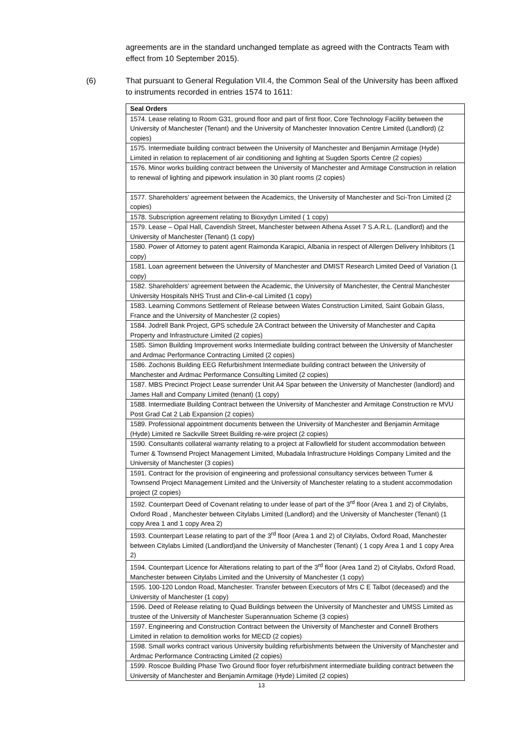agreements are in the standard unchanged template as agreed with the Contracts Team with effect from 10 September 2015).
(6) That pursuant to General Regulation VII.4, the Common Seal of the University has been affixed to instruments recorded in entries 1574 to 1611:
| Seal Orders |
| --- |
| 1574. Lease relating to Room G31, ground floor and part of first floor, Core Technology Facility between the University of Manchester (Tenant) and the University of Manchester Innovation Centre Limited (Landlord) (2 copies) |
| 1575. Intermediate building contract between the University of Manchester and Benjamin Armitage (Hyde) Limited in relation to replacement of air conditioning and lighting at Sugden Sports Centre (2 copies) |
| 1576. Minor works building contract between the University of Manchester and Armitage Construction in relation to renewal of lighting and pipework insulation in 30 plant rooms (2 copies) |
| 1577. Shareholders’ agreement between the Academics, the University of Manchester and Sci-Tron Limited (2 copies) |
| 1578. Subscription agreement relating to Bioxydyn Limited ( 1 copy) |
| 1579. Lease – Opal Hall, Cavendish Street, Manchester between Athena Asset 7 S.A.R.L. (Landlord) and the University of Manchester (Tenant) (1 copy) |
| 1580. Power of Attorney to patent agent Raimonda Karapici, Albania in respect of Allergen Delivery Inhibitors (1 copy) |
| 1581. Loan agreement between the University of Manchester and DMIST Research Limited Deed of Variation (1 copy) |
| 1582. Shareholders’ agreement between the Academic, the University of Manchester, the Central Manchester University Hospitals NHS Trust and Clin-e-cal Limited (1 copy) |
| 1583. Learning Commons Settlement of Release between Wates Construction Limited, Saint Gobain Glass, France and the University of Manchester (2 copies) |
| 1584. Jodrell Bank Project, GPS schedule 2A Contract between the University of Manchester and Capita Property and Infrastructure Limited (2 copies) |
| 1585. Simon Building Improvement works Intermediate building contract between the University of Manchester and Ardmac Performance Contracting Limited (2 copies) |
| 1586. Zochonis Building EEG Refurbishment Intermediate building contract between the University of Manchester and Ardmac Performance Consulting Limited (2 copies) |
| 1587. MBS Precinct Project Lease surrender Unit A4 Spar between the University of Manchester (landlord) and James Hall and Company Limited (tenant) (1 copy) |
| 1588. Intermediate Building Contract between the University of Manchester and Armitage Construction re MVU Post Grad Cat 2 Lab Expansion (2 copies) |
| 1589. Professional appointment documents between the University of Manchester and Benjamin Armitage (Hyde) Limited re Sackville Street Building re-wire project (2 copies) |
| 1590. Consultants collateral warranty relating to a project at Fallowfield for student accommodation between Turner & Townsend Project Management Limited, Mubadala Infrastructure Holdings Company Limited and the University of Manchester (3 copies) |
| 1591. Contract for the provision of engineering and professional consultancy services between Turner & Townsend Project Management Limited and the University of Manchester relating to a student accommodation project (2 copies) |
| 1592. Counterpart Deed of Covenant relating to under lease of part of the 3<sup>rd</sup> floor (Area 1 and 2) of Citylabs, Oxford Road , Manchester between Citylabs Limited (Landlord) and the University of Manchester (Tenant) (1 copy Area 1 and 1 copy Area 2) |
| 1593. Counterpart Lease relating to part of the 3<sup>rd</sup> floor (Area 1 and 2) of Citylabs, Oxford Road, Manchester between Citylabs Limited (Landlord)and the University of Manchester (Tenant) ( 1 copy Area 1 and 1 copy Area 2) |
| 1594. Counterpart Licence for Alterations relating to part of the 3<sup>rd</sup> floor (Area 1and 2) of Citylabs, Oxford Road, Manchester between Citylabs Limited and the University of Manchester (1 copy) |
| 1595. 100-120 London Road, Manchester. Transfer between Executors of Mrs C E Talbot (deceased) and the University of Manchester (1 copy) |
| 1596. Deed of Release relating to Quad Buildings between the University of Manchester and UMSS Limited as trustee of the University of Manchester Superannuation Scheme (3 copies) |
| 1597. Engineering and Construction Contract between the University of Manchester and Connell Brothers Limited in relation to demolition works for MECD (2 copies) |
| 1598. Small works contract various University building refurbishments between the University of Manchester and Ardmac Performance Contracting Limited (2 copies) |
| 1599. Roscoe Building Phase Two Ground floor foyer refurbishment intermediate building contract between the University of Manchester and Benjamin Armitage (Hyde) Limited (2 copies) |
13